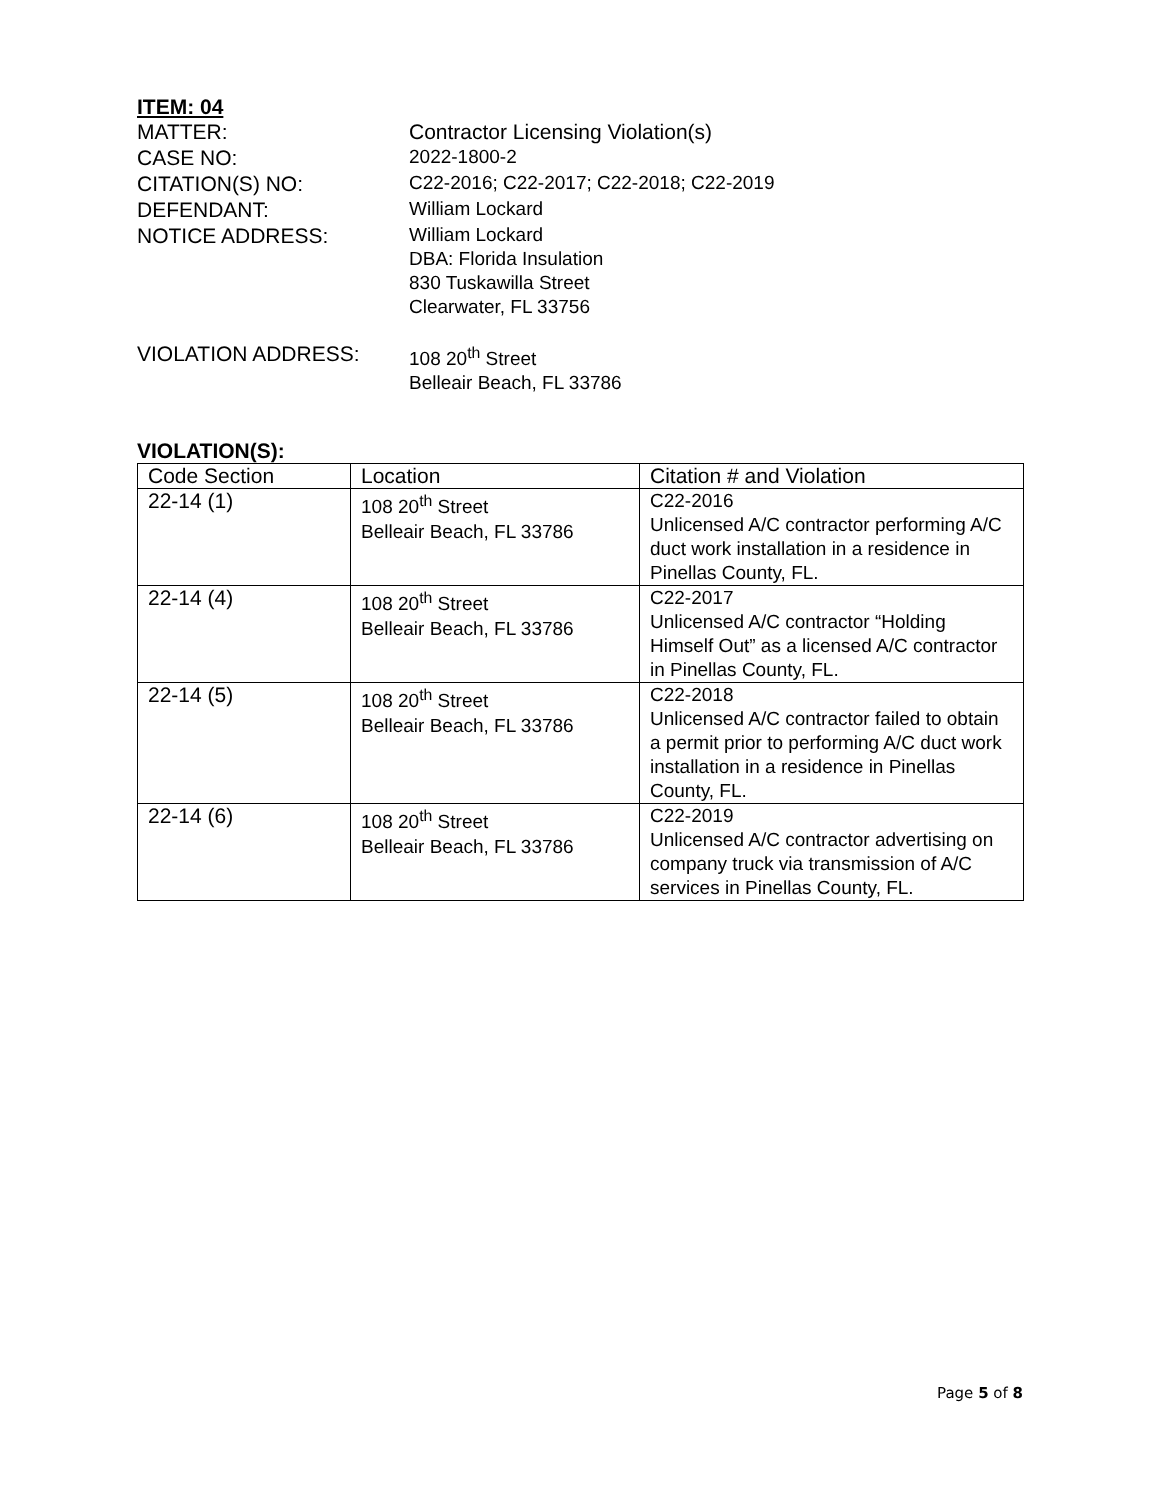ITEM: 04
MATTER:
Contractor Licensing Violation(s)
CASE NO:
2022-1800-2
CITATION(S) NO:
C22-2016; C22-2017; C22-2018; C22-2019
DEFENDANT:
William Lockard
NOTICE ADDRESS:
William Lockard
DBA: Florida Insulation
830 Tuskawilla Street
Clearwater, FL 33756
VIOLATION ADDRESS:
108 20<sup>th</sup> Street
Belleair Beach, FL 33786
VIOLATION(S):
| Code Section | Location | Citation # and Violation |
| --- | --- | --- |
| 22-14 (1) | 108 20<sup>th</sup> Street Belleair Beach, FL 33786 | C22-2016 Unlicensed A/C contractor performing A/C duct work installation in a residence in Pinellas County, FL. |
| 22-14 (4) | 108 20<sup>th</sup> Street Belleair Beach, FL 33786 | C22-2017 Unlicensed A/C contractor “Holding Himself Out” as a licensed A/C contractor in Pinellas County, FL. |
| 22-14 (5) | 108 20<sup>th</sup> Street Belleair Beach, FL 33786 | C22-2018 Unlicensed A/C contractor failed to obtain a permit prior to performing A/C duct work installation in a residence in Pinellas County, FL. |
| 22-14 (6) | 108 20<sup>th</sup> Street Belleair Beach, FL 33786 | C22-2019 Unlicensed A/C contractor advertising on company truck via transmission of A/C services in Pinellas County, FL. |
Page 5 of 8